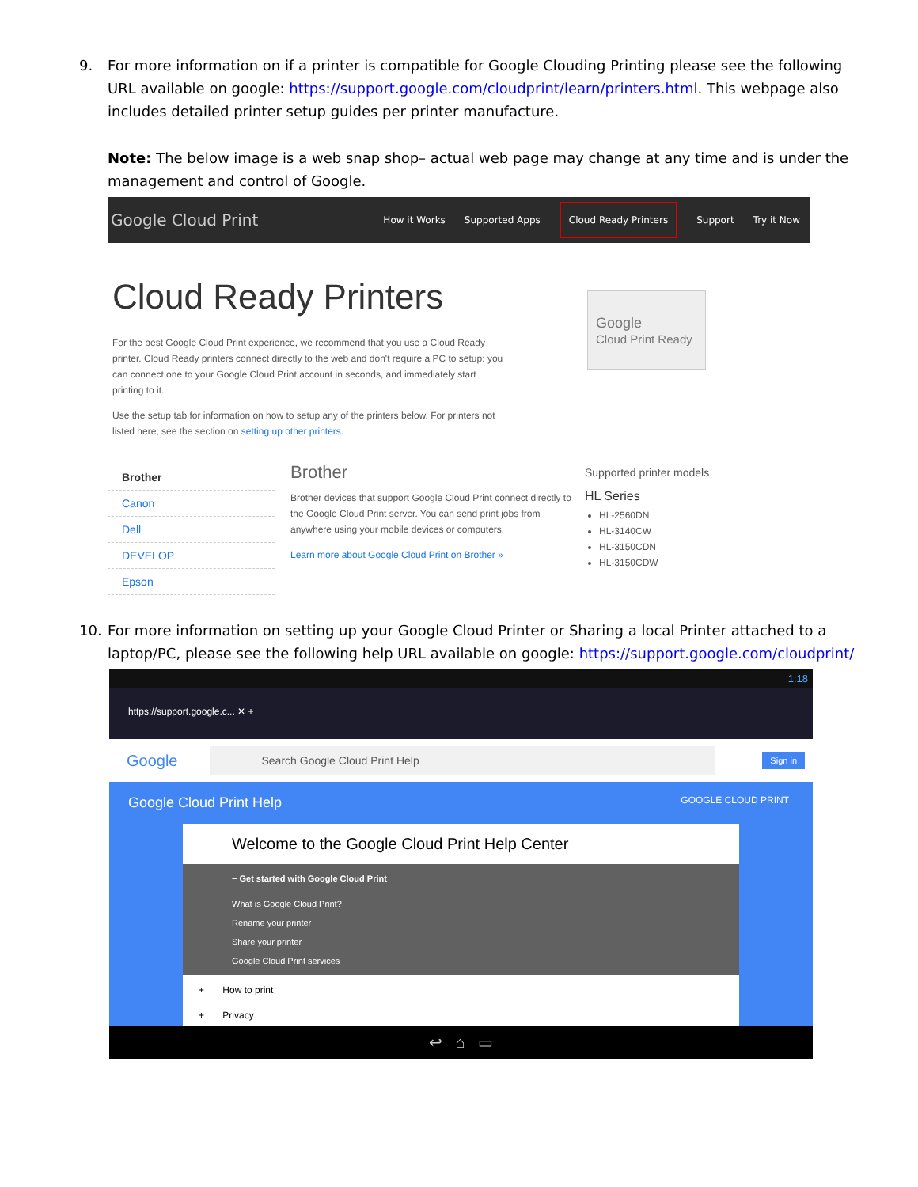9. For more information on if a printer is compatible for Google Clouding Printing please see the following URL available on google: https://support.google.com/cloudprint/learn/printers.html. This webpage also includes detailed printer setup guides per printer manufacture.
Note: The below image is a web snap shop– actual web page may change at any time and is under the management and control of Google.
Google Cloud Print
How it Works Supported Apps Cloud Ready Printers Support Try it Now
Cloud Ready Printers
For the best Google Cloud Print experience, we recommend that you use a Cloud Ready printer. Cloud Ready printers connect directly to the web and don't require a PC to setup: you can connect one to your Google Cloud Print account in seconds, and immediately start printing to it.
Use the setup tab for information on how to setup any of the printers below. For printers not listed here, see the section on setting up other printers.
Google
Cloud Print Ready
Brother
Canon
Dell
DEVELOP
Epson
Brother
Brother devices that support Google Cloud Print connect directly to the Google Cloud Print server. You can send print jobs from anywhere using your mobile devices or computers.
Learn more about Google Cloud Print on Brother »
Supported printer models
HL Series
HL-2560DN
HL-3140CW
HL-3150CDN
HL-3150CDW
10. For more information on setting up your Google Cloud Printer or Sharing a local Printer attached to a laptop/PC, please see the following help URL available on google: https://support.google.com/cloudprint/
1:18
https://support.google.c... ✕ +
Google Search Google Cloud Print Help Sign in
Google Cloud Print Help GOOGLE CLOUD PRINT
Welcome to the Google Cloud Print Help Center
− Get started with Google Cloud Print
What is Google Cloud Print?
Rename your printer
Share your printer
Google Cloud Print services
+ How to print
+ Privacy
↩ ⌂ ▭